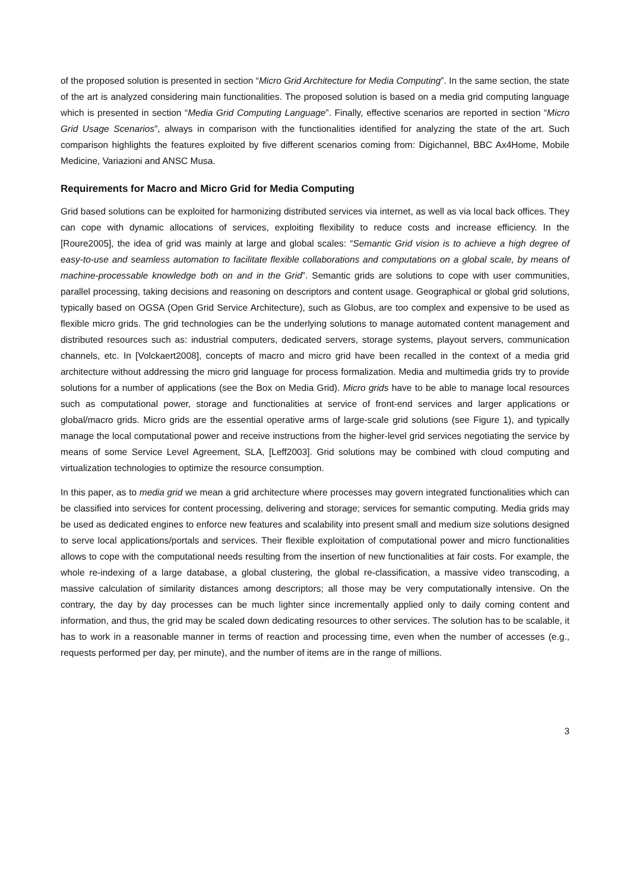of the proposed solution is presented in section “Micro Grid Architecture for Media Computing”. In the same section, the state of the art is analyzed considering main functionalities. The proposed solution is based on a media grid computing language which is presented in section “Media Grid Computing Language”. Finally, effective scenarios are reported in section “Micro Grid Usage Scenarios”, always in comparison with the functionalities identified for analyzing the state of the art. Such comparison highlights the features exploited by five different scenarios coming from: Digichannel, BBC Ax4Home, Mobile Medicine, Variazioni and ANSC Musa.
Requirements for Macro and Micro Grid for Media Computing
Grid based solutions can be exploited for harmonizing distributed services via internet, as well as via local back offices. They can cope with dynamic allocations of services, exploiting flexibility to reduce costs and increase efficiency. In the [Roure2005], the idea of grid was mainly at large and global scales: “Semantic Grid vision is to achieve a high degree of easy-to-use and seamless automation to facilitate flexible collaborations and computations on a global scale, by means of machine-processable knowledge both on and in the Grid”. Semantic grids are solutions to cope with user communities, parallel processing, taking decisions and reasoning on descriptors and content usage. Geographical or global grid solutions, typically based on OGSA (Open Grid Service Architecture), such as Globus, are too complex and expensive to be used as flexible micro grids. The grid technologies can be the underlying solutions to manage automated content management and distributed resources such as: industrial computers, dedicated servers, storage systems, playout servers, communication channels, etc. In [Volckaert2008], concepts of macro and micro grid have been recalled in the context of a media grid architecture without addressing the micro grid language for process formalization. Media and multimedia grids try to provide solutions for a number of applications (see the Box on Media Grid). Micro grids have to be able to manage local resources such as computational power, storage and functionalities at service of front-end services and larger applications or global/macro grids. Micro grids are the essential operative arms of large-scale grid solutions (see Figure 1), and typically manage the local computational power and receive instructions from the higher-level grid services negotiating the service by means of some Service Level Agreement, SLA, [Leff2003]. Grid solutions may be combined with cloud computing and virtualization technologies to optimize the resource consumption.
In this paper, as to media grid we mean a grid architecture where processes may govern integrated functionalities which can be classified into services for content processing, delivering and storage; services for semantic computing. Media grids may be used as dedicated engines to enforce new features and scalability into present small and medium size solutions designed to serve local applications/portals and services. Their flexible exploitation of computational power and micro functionalities allows to cope with the computational needs resulting from the insertion of new functionalities at fair costs. For example, the whole re-indexing of a large database, a global clustering, the global re-classification, a massive video transcoding, a massive calculation of similarity distances among descriptors; all those may be very computationally intensive. On the contrary, the day by day processes can be much lighter since incrementally applied only to daily coming content and information, and thus, the grid may be scaled down dedicating resources to other services. The solution has to be scalable, it has to work in a reasonable manner in terms of reaction and processing time, even when the number of accesses (e.g., requests performed per day, per minute), and the number of items are in the range of millions.
3